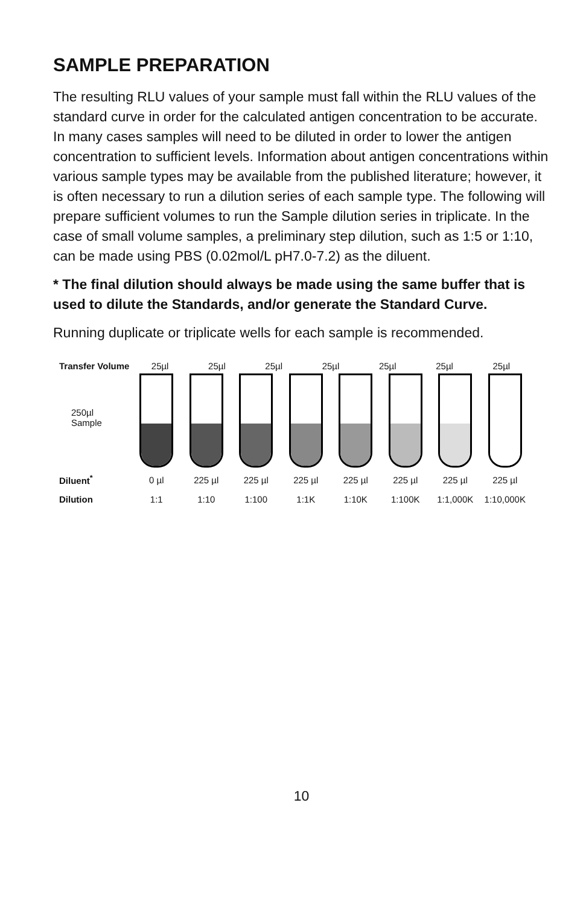SAMPLE PREPARATION
The resulting RLU values of your sample must fall within the RLU values of the standard curve in order for the calculated antigen concentration to be accurate. In many cases samples will need to be diluted in order to lower the antigen concentration to sufficient levels. Information about antigen concentrations within various sample types may be available from the published literature; however, it is often necessary to run a dilution series of each sample type. The following will prepare sufficient volumes to run the Sample dilution series in triplicate. In the case of small volume samples, a preliminary step dilution, such as 1:5 or 1:10, can be made using PBS (0.02mol/L pH7.0-7.2) as the diluent.
* The final dilution should always be made using the same buffer that is used to dilute the Standards, and/or generate the Standard Curve.
Running duplicate or triplicate wells for each sample is recommended.
Transfer Volume
25µl 25µl 25µl 25µl 25µl 25µl 25µl
250µl
Sample
Diluent<sup>*</sup> 0 µl 225 µl 225 µl 225 µl 225 µl 225 µl 225 µl 225 µl
Dilution 1:1 1:10 1:100 1:1K 1:10K 1:100K 1:1,000K 1:10,000K
10